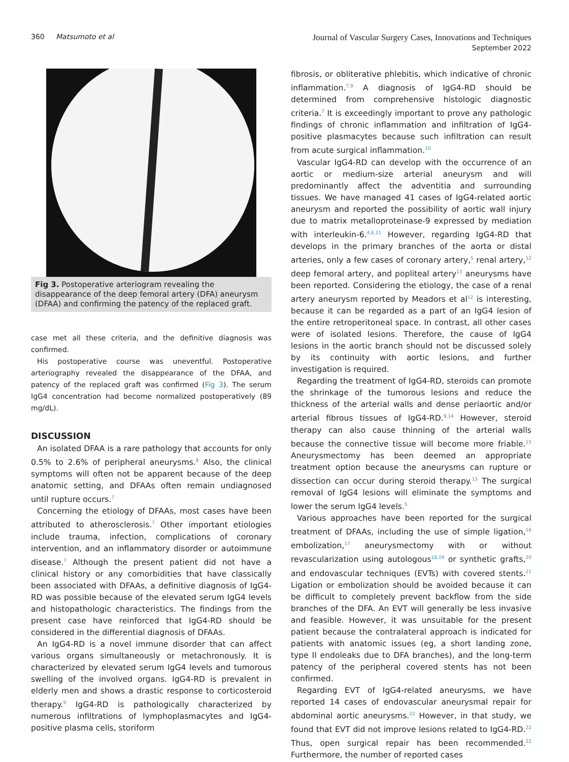360 Matsumoto et al
Journal of Vascular Surgery Cases, Innovations and Techniques
September 2022
Fig 3. Postoperative arteriogram revealing the disappearance of the deep femoral artery (DFA) aneurysm (DFAA) and confirming the patency of the replaced graft.
case met all these criteria, and the definitive diagnosis was confirmed.
His postoperative course was uneventful. Postoperative arteriography revealed the disappearance of the DFAA, and patency of the replaced graft was confirmed (Fig 3). The serum IgG4 concentration had become normalized postoperatively (89 mg/dL).
DISCUSSION
An isolated DFAA is a rare pathology that accounts for only 0.5% to 2.6% of peripheral aneurysms.<sup>8</sup> Also, the clinical symptoms will often not be apparent because of the deep anatomic setting, and DFAAs often remain undiagnosed until rupture occurs.<sup>7</sup>
Concerning the etiology of DFAAs, most cases have been attributed to atherosclerosis.<sup>7</sup> Other important etiologies include trauma, infection, complications of coronary intervention, and an inflammatory disorder or autoimmune disease.<sup>7</sup> Although the present patient did not have a clinical history or any comorbidities that have classically been associated with DFAAs, a definitive diagnosis of IgG4-RD was possible because of the elevated serum IgG4 levels and histopathologic characteristics. The findings from the present case have reinforced that IgG4-RD should be considered in the differential diagnosis of DFAAs.
An IgG4-RD is a novel immune disorder that can affect various organs simultaneously or metachronously. It is characterized by elevated serum IgG4 levels and tumorous swelling of the involved organs. IgG4-RD is prevalent in elderly men and shows a drastic response to corticosteroid therapy.<sup>9</sup> IgG4-RD is pathologically characterized by numerous infiltrations of lymphoplasmacytes and IgG4-positive plasma cells, storiform
fibrosis, or obliterative phlebitis, which indicative of chronic inflammation.<sup>7,9</sup> A diagnosis of IgG4-RD should be determined from comprehensive histologic diagnostic criteria.<sup>7</sup> It is exceedingly important to prove any pathologic findings of chronic inflammation and infiltration of IgG4-positive plasmacytes because such infiltration can result from acute surgical inflammation.<sup>10</sup>
Vascular IgG4-RD can develop with the occurrence of an aortic or medium-size arterial aneurysm and will predominantly affect the adventitia and surrounding tissues. We have managed 41 cases of IgG4-related aortic aneurysm and reported the possibility of aortic wall injury due to matrix metalloproteinase-9 expressed by mediation with interleukin-6.<sup>4,6,11</sup> However, regarding IgG4-RD that develops in the primary branches of the aorta or distal arteries, only a few cases of coronary artery,<sup>5</sup> renal artery,<sup>12</sup> deep femoral artery, and popliteal artery<sup>13</sup> aneurysms have been reported. Considering the etiology, the case of a renal artery aneurysm reported by Meadors et al<sup>12</sup> is interesting, because it can be regarded as a part of an IgG4 lesion of the entire retroperitoneal space. In contrast, all other cases were of isolated lesions. Therefore, the cause of IgG4 lesions in the aortic branch should not be discussed solely by its continuity with aortic lesions, and further investigation is required.
Regarding the treatment of IgG4-RD, steroids can promote the shrinkage of the tumorous lesions and reduce the thickness of the arterial walls and dense periaortic and/or arterial fibrous tissues of IgG4-RD.<sup>9,14</sup> However, steroid therapy can also cause thinning of the arterial walls because the connective tissue will become more friable.<sup>15</sup> Aneurysmectomy has been deemed an appropriate treatment option because the aneurysms can rupture or dissection can occur during steroid therapy.<sup>15</sup> The surgical removal of IgG4 lesions will eliminate the symptoms and lower the serum IgG4 levels.<sup>5</sup>
Various approaches have been reported for the surgical treatment of DFAAs, including the use of simple ligation,<sup>16</sup> embolization,<sup>17</sup> aneurysmectomy with or without revascularization using autologous<sup>18,19</sup> or synthetic grafts,<sup>20</sup> and endovascular techniques (EVTs) with covered stents.<sup>21</sup> Ligation or embolization should be avoided because it can be difficult to completely prevent backflow from the side branches of the DFA. An EVT will generally be less invasive and feasible. However, it was unsuitable for the present patient because the contralateral approach is indicated for patients with anatomic issues (eg, a short landing zone, type II endoleaks due to DFA branches), and the long-term patency of the peripheral covered stents has not been confirmed.
Regarding EVT of IgG4-related aneurysms, we have reported 14 cases of endovascular aneurysmal repair for abdominal aortic aneurysms.<sup>22</sup> However, in that study, we found that EVT did not improve lesions related to IgG4-RD.<sup>22</sup> Thus, open surgical repair has been recommended.<sup>22</sup> Furthermore, the number of reported cases